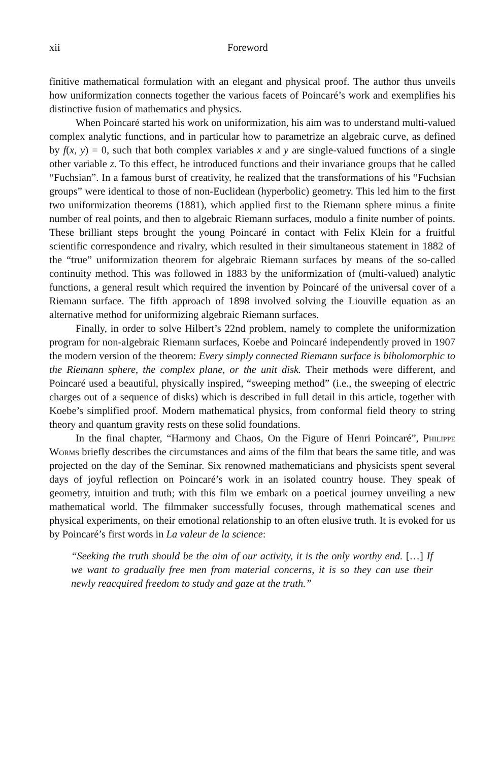xii Foreword
finitive mathematical formulation with an elegant and physical proof. The author thus unveils how uniformization connects together the various facets of Poincaré’s work and exemplifies his distinctive fusion of mathematics and physics.
When Poincaré started his work on uniformization, his aim was to understand multi-valued complex analytic functions, and in particular how to parametrize an algebraic curve, as defined by f(x, y) = 0, such that both complex variables x and y are single-valued functions of a single other variable z. To this effect, he introduced functions and their invariance groups that he called “Fuchsian”. In a famous burst of creativity, he realized that the transformations of his “Fuchsian groups” were identical to those of non-Euclidean (hyperbolic) geometry. This led him to the first two uniformization theorems (1881), which applied first to the Riemann sphere minus a finite number of real points, and then to algebraic Riemann surfaces, modulo a finite number of points. These brilliant steps brought the young Poincaré in contact with Felix Klein for a fruitful scientific correspondence and rivalry, which resulted in their simultaneous statement in 1882 of the “true” uniformization theorem for algebraic Riemann surfaces by means of the so-called continuity method. This was followed in 1883 by the uniformization of (multi-valued) analytic functions, a general result which required the invention by Poincaré of the universal cover of a Riemann surface. The fifth approach of 1898 involved solving the Liouville equation as an alternative method for uniformizing algebraic Riemann surfaces.
Finally, in order to solve Hilbert’s 22nd problem, namely to complete the uniformization program for non-algebraic Riemann surfaces, Koebe and Poincaré independently proved in 1907 the modern version of the theorem: Every simply connected Riemann surface is biholomorphic to the Riemann sphere, the complex plane, or the unit disk. Their methods were different, and Poincaré used a beautiful, physically inspired, “sweeping method” (i.e., the sweeping of electric charges out of a sequence of disks) which is described in full detail in this article, together with Koebe’s simplified proof. Modern mathematical physics, from conformal field theory to string theory and quantum gravity rests on these solid foundations.
In the final chapter, “Harmony and Chaos, On the Figure of Henri Poincaré”, Philippe Worms briefly describes the circumstances and aims of the film that bears the same title, and was projected on the day of the Seminar. Six renowned mathematicians and physicists spent several days of joyful reflection on Poincaré’s work in an isolated country house. They speak of geometry, intuition and truth; with this film we embark on a poetical journey unveiling a new mathematical world. The filmmaker successfully focuses, through mathematical scenes and physical experiments, on their emotional relationship to an often elusive truth. It is evoked for us by Poincaré’s first words in La valeur de la science:
“Seeking the truth should be the aim of our activity, it is the only worthy end. […] If we want to gradually free men from material concerns, it is so they can use their newly reacquired freedom to study and gaze at the truth.”